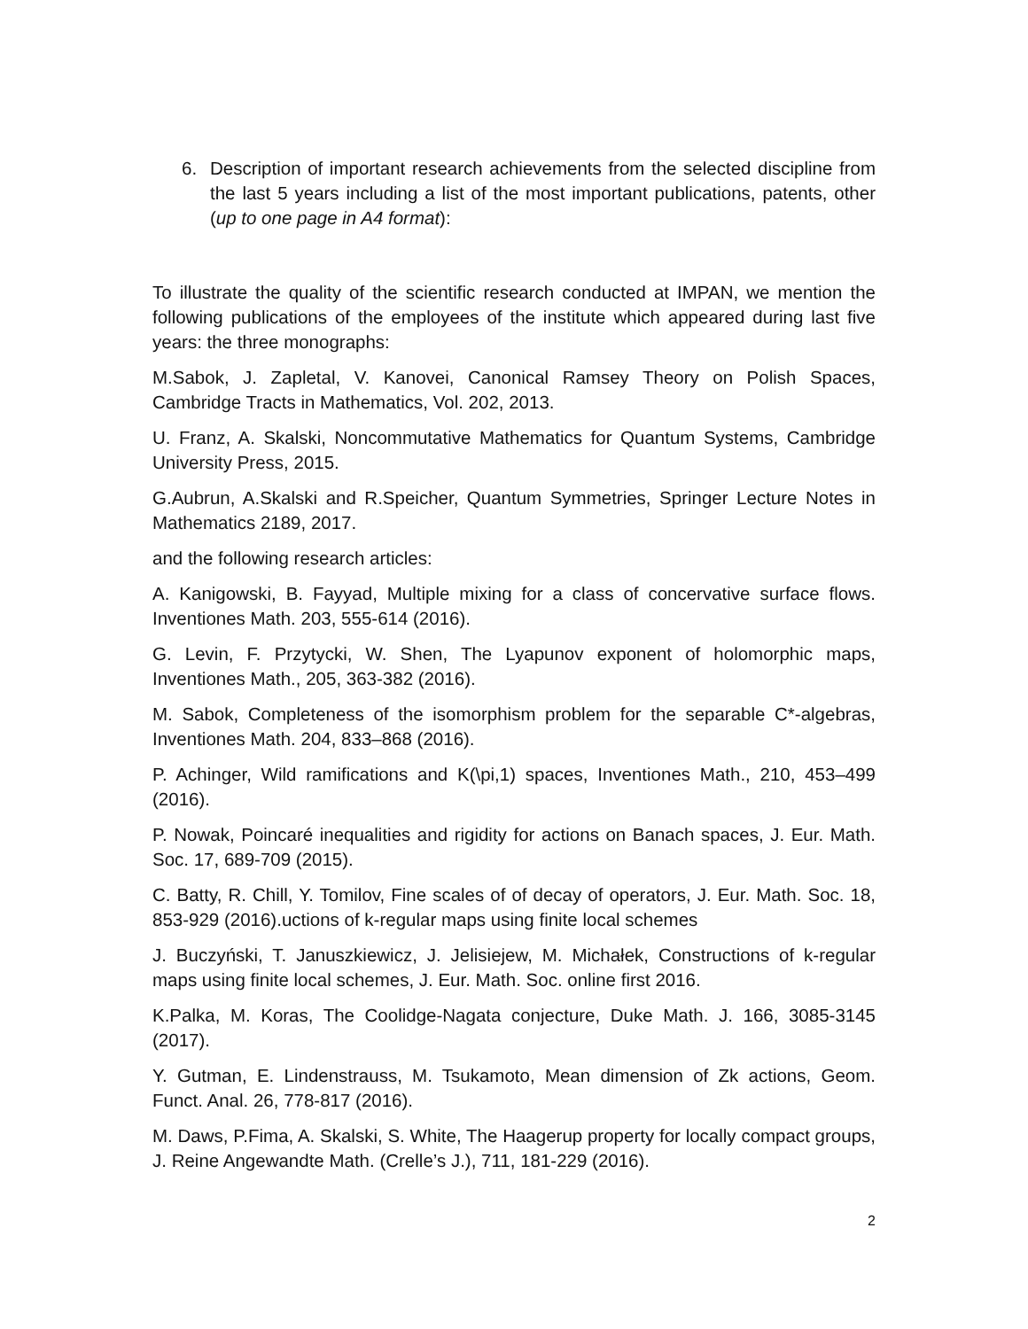6. Description of important research achievements from the selected discipline from the last 5 years including a list of the most important publications, patents, other (up to one page in A4 format):
To illustrate the quality of the scientific research conducted at IMPAN, we mention the following publications of the employees of the institute which appeared during last five years: the three monographs:
M.Sabok, J. Zapletal, V. Kanovei, Canonical Ramsey Theory on Polish Spaces, Cambridge Tracts in Mathematics, Vol. 202, 2013.
U. Franz, A. Skalski, Noncommutative Mathematics for Quantum Systems, Cambridge University Press, 2015.
G.Aubrun, A.Skalski and R.Speicher, Quantum Symmetries, Springer Lecture Notes in Mathematics 2189, 2017.
and the following research articles:
A. Kanigowski, B. Fayyad, Multiple mixing for a class of concervative surface flows. Inventiones Math. 203, 555-614 (2016).
G. Levin, F. Przytycki, W. Shen, The Lyapunov exponent of holomorphic maps, Inventiones Math., 205, 363-382 (2016).
M. Sabok, Completeness of the isomorphism problem for the separable C*-algebras, Inventiones Math. 204, 833–868 (2016).
P. Achinger, Wild ramifications and K(\pi,1) spaces, Inventiones Math., 210, 453–499 (2016).
P. Nowak, Poincaré inequalities and rigidity for actions on Banach spaces, J. Eur. Math. Soc. 17, 689-709 (2015).
C. Batty, R. Chill, Y. Tomilov, Fine scales of of decay of operators, J. Eur. Math. Soc. 18, 853-929 (2016).uctions of k-regular maps using finite local schemes
J. Buczyński, T. Januszkiewicz, J. Jelisiejew, M. Michałek, Constructions of k-regular maps using finite local schemes, J. Eur. Math. Soc. online first 2016.
K.Palka, M. Koras, The Coolidge-Nagata conjecture, Duke Math. J. 166, 3085-3145 (2017).
Y. Gutman, E. Lindenstrauss, M. Tsukamoto, Mean dimension of Zk actions, Geom. Funct. Anal. 26, 778-817 (2016).
M. Daws, P.Fima, A. Skalski, S. White, The Haagerup property for locally compact groups, J. Reine Angewandte Math. (Crelle’s J.), 711, 181-229 (2016).
2